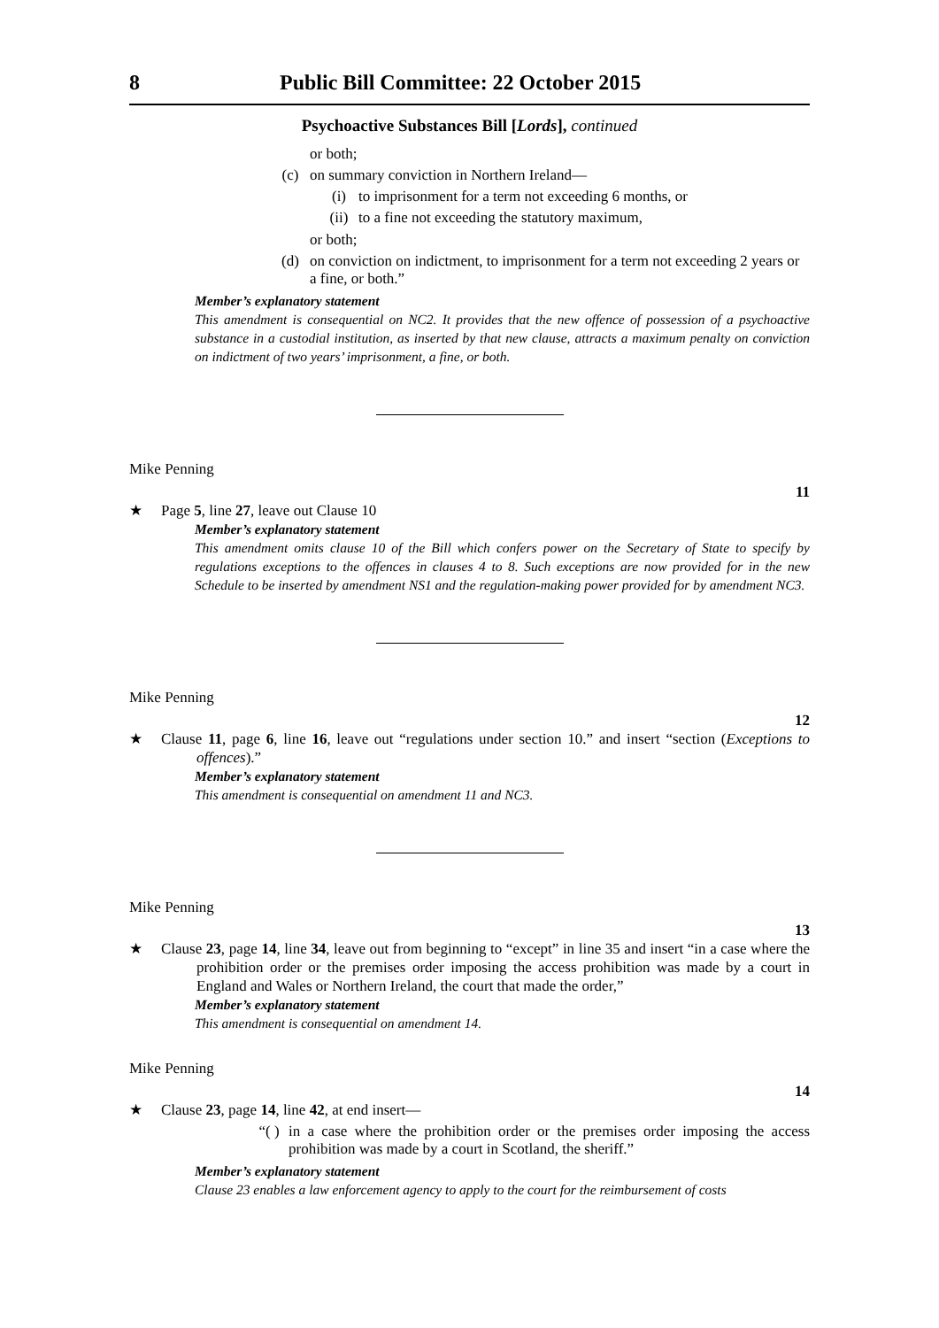8 Public Bill Committee: 22 October 2015
Psychoactive Substances Bill [Lords], continued
or both;
(c) on summary conviction in Northern Ireland—
(i) to imprisonment for a term not exceeding 6 months, or
(ii) to a fine not exceeding the statutory maximum,
or both;
(d) on conviction on indictment, to imprisonment for a term not exceeding 2 years or a fine, or both.”
Member’s explanatory statement
This amendment is consequential on NC2. It provides that the new offence of possession of a psychoactive substance in a custodial institution, as inserted by that new clause, attracts a maximum penalty on conviction on indictment of two years’ imprisonment, a fine, or both.
Mike Penning
11
★
Page 5, line 27, leave out Clause 10
Member’s explanatory statement
This amendment omits clause 10 of the Bill which confers power on the Secretary of State to specify by regulations exceptions to the offences in clauses 4 to 8. Such exceptions are now provided for in the new Schedule to be inserted by amendment NS1 and the regulation-making power provided for by amendment NC3.
Mike Penning
12
★
Clause 11, page 6, line 16, leave out “regulations under section 10.” and insert “section (Exceptions to offences).”
Member’s explanatory statement
This amendment is consequential on amendment 11 and NC3.
Mike Penning
13
★
Clause 23, page 14, line 34, leave out from beginning to “except” in line 35 and insert “in a case where the prohibition order or the premises order imposing the access prohibition was made by a court in England and Wales or Northern Ireland, the court that made the order,”
Member’s explanatory statement
This amendment is consequential on amendment 14.
Mike Penning
14
★
Clause 23, page 14, line 42, at end insert—
“( ) in a case where the prohibition order or the premises order imposing the access prohibition was made by a court in Scotland, the sheriff.”
Member’s explanatory statement
Clause 23 enables a law enforcement agency to apply to the court for the reimbursement of costs